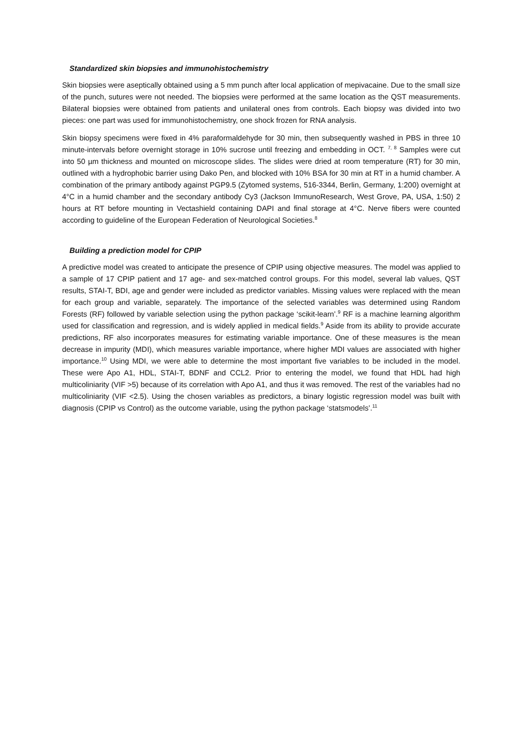Standardized skin biopsies and immunohistochemistry
Skin biopsies were aseptically obtained using a 5 mm punch after local application of mepivacaine. Due to the small size of the punch, sutures were not needed. The biopsies were performed at the same location as the QST measurements. Bilateral biopsies were obtained from patients and unilateral ones from controls. Each biopsy was divided into two pieces: one part was used for immunohistochemistry, one shock frozen for RNA analysis.
Skin biopsy specimens were fixed in 4% paraformaldehyde for 30 min, then subsequently washed in PBS in three 10 minute-intervals before overnight storage in 10% sucrose until freezing and embedding in OCT. <sup>7, 8</sup> Samples were cut into 50 µm thickness and mounted on microscope slides. The slides were dried at room temperature (RT) for 30 min, outlined with a hydrophobic barrier using Dako Pen, and blocked with 10% BSA for 30 min at RT in a humid chamber. A combination of the primary antibody against PGP9.5 (Zytomed systems, 516-3344, Berlin, Germany, 1:200) overnight at 4°C in a humid chamber and the secondary antibody Cy3 (Jackson ImmunoResearch, West Grove, PA, USA, 1:50) 2 hours at RT before mounting in Vectashield containing DAPI and final storage at 4°C. Nerve fibers were counted according to guideline of the European Federation of Neurological Societies.<sup>8</sup>
Building a prediction model for CPIP
A predictive model was created to anticipate the presence of CPIP using objective measures. The model was applied to a sample of 17 CPIP patient and 17 age- and sex-matched control groups. For this model, several lab values, QST results, STAI-T, BDI, age and gender were included as predictor variables. Missing values were replaced with the mean for each group and variable, separately. The importance of the selected variables was determined using Random Forests (RF) followed by variable selection using the python package ‘scikit-learn’.<sup>9</sup> RF is a machine learning algorithm used for classification and regression, and is widely applied in medical fields.<sup>9</sup> Aside from its ability to provide accurate predictions, RF also incorporates measures for estimating variable importance. One of these measures is the mean decrease in impurity (MDI), which measures variable importance, where higher MDI values are associated with higher importance.<sup>10</sup> Using MDI, we were able to determine the most important five variables to be included in the model. These were Apo A1, HDL, STAI-T, BDNF and CCL2. Prior to entering the model, we found that HDL had high multicoliniarity (VIF >5) because of its correlation with Apo A1, and thus it was removed. The rest of the variables had no multicoliniarity (VIF <2.5). Using the chosen variables as predictors, a binary logistic regression model was built with diagnosis (CPIP vs Control) as the outcome variable, using the python package ‘statsmodels’.<sup>11</sup>